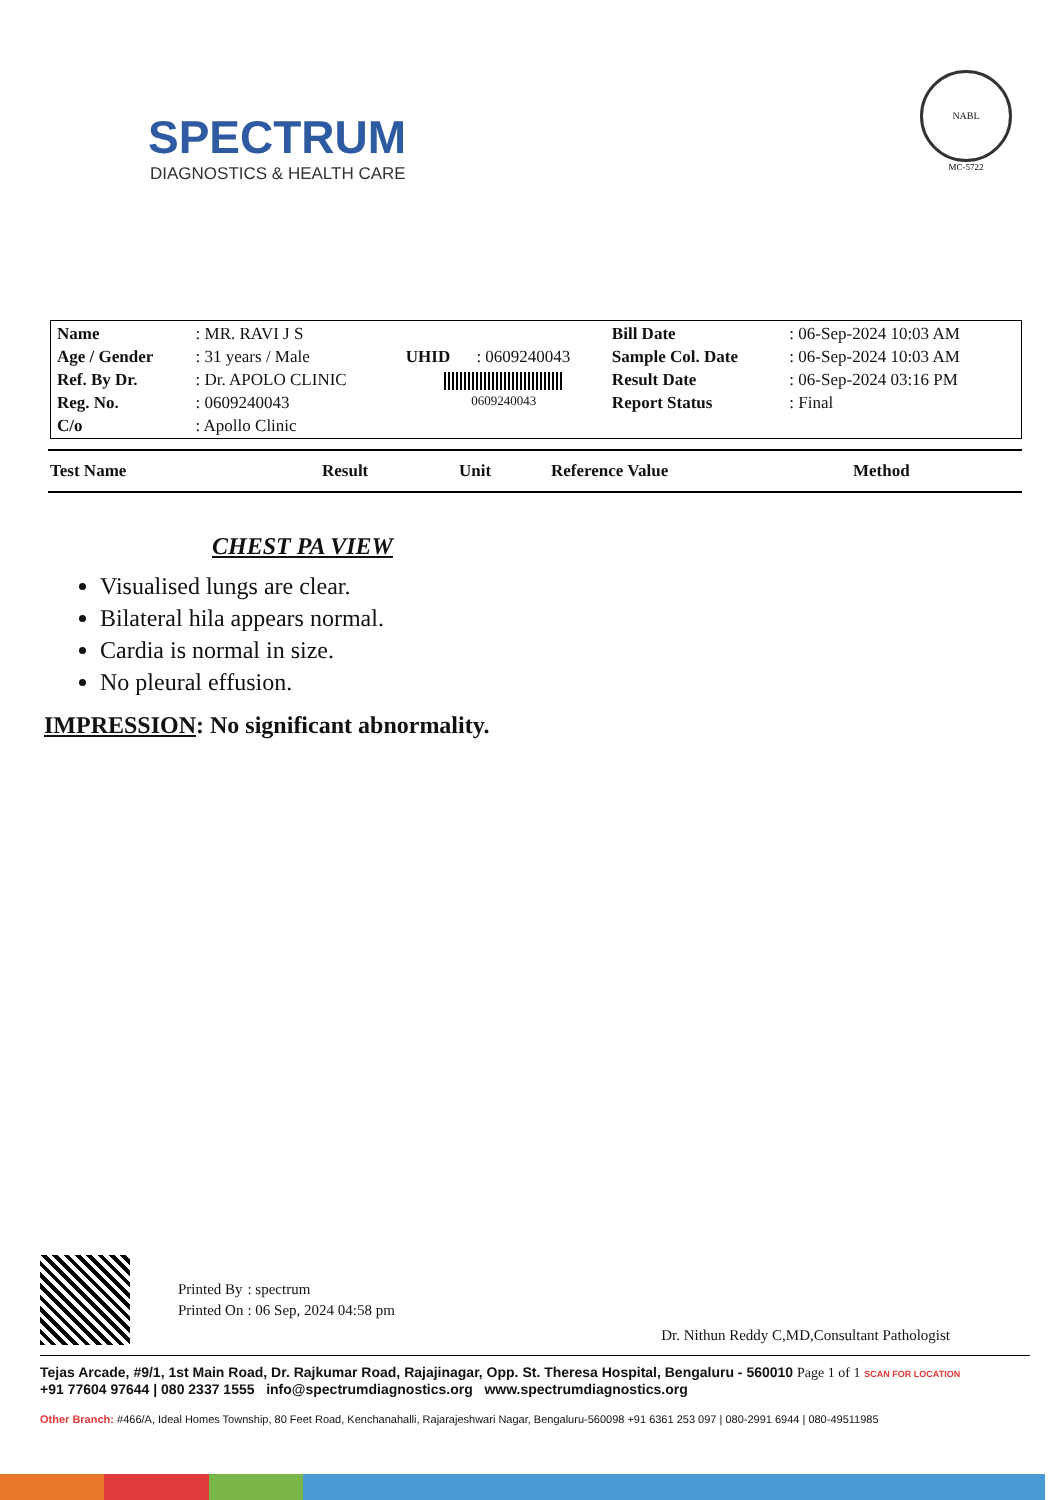SPECTRUM
DIAGNOSTICS & HEALTH CARE
NABL
MC-5722
| Name | : MR. RAVI J S | | | Bill Date | : 06-Sep-2024 10:03 AM |
| Age / Gender | : 31 years / Male | UHID | : 0609240043 | Sample Col. Date | : 06-Sep-2024 10:03 AM |
| Ref. By Dr. | : Dr. APOLO CLINIC | 0609240043 | | Result Date | : 06-Sep-2024 03:16 PM |
| Reg. No. | : 0609240043 | | | Report Status | : Final |
| C/o | : Apollo Clinic | | | | |
| Test Name | Result | Unit | Reference Value | Method |
CHEST PA VIEW
Visualised lungs are clear.
Bilateral hila appears normal.
Cardia is normal in size.
No pleural effusion.
IMPRESSION: No significant abnormality.
| Printed By | : spectrum |
| Printed On | : 06 Sep, 2024 04:58 pm |
Dr. Nithun Reddy C,MD,Consultant Pathologist
Tejas Arcade, #9/1, 1st Main Road, Dr. Rajkumar Road, Rajajinagar, Opp. St. Theresa Hospital, Bengaluru - 560010 Page 1 of 1 SCAN FOR LOCATION
+91 77604 97644 | 080 2337 1555 info@spectrumdiagnostics.org www.spectrumdiagnostics.org
Other Branch: #466/A, Ideal Homes Township, 80 Feet Road, Kenchanahalli, Rajarajeshwari Nagar, Bengaluru-560098 +91 6361 253 097 | 080-2991 6944 | 080-49511985